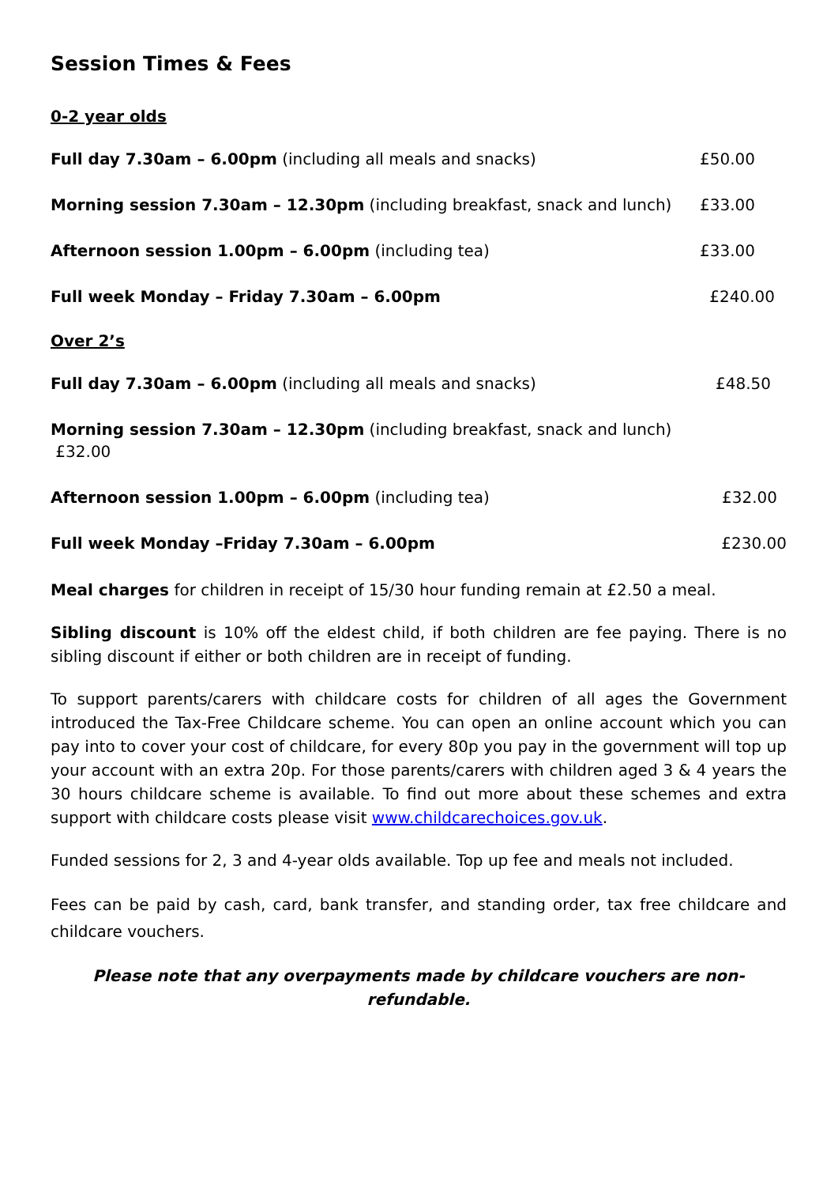Session Times & Fees
0-2 year olds
Full day 7.30am – 6.00pm (including all meals and snacks) £50.00
Morning session 7.30am – 12.30pm (including breakfast, snack and lunch) £33.00
Afternoon session 1.00pm – 6.00pm (including tea) £33.00
Full week Monday – Friday 7.30am – 6.00pm £240.00
Over 2’s
Full day 7.30am – 6.00pm (including all meals and snacks) £48.50
Morning session 7.30am – 12.30pm (including breakfast, snack and lunch)
£32.00
Afternoon session 1.00pm – 6.00pm (including tea) £32.00
Full week Monday –Friday 7.30am – 6.00pm £230.00
Meal charges for children in receipt of 15/30 hour funding remain at £2.50 a meal.
Sibling discount is 10% off the eldest child, if both children are fee paying. There is no sibling discount if either or both children are in receipt of funding.
To support parents/carers with childcare costs for children of all ages the Government introduced the Tax-Free Childcare scheme. You can open an online account which you can pay into to cover your cost of childcare, for every 80p you pay in the government will top up your account with an extra 20p. For those parents/carers with children aged 3 & 4 years the 30 hours childcare scheme is available. To find out more about these schemes and extra support with childcare costs please visit www.childcarechoices.gov.uk.
Funded sessions for 2, 3 and 4-year olds available. Top up fee and meals not included.
Fees can be paid by cash, card, bank transfer, and standing order, tax free childcare and childcare vouchers.
Please note that any overpayments made by childcare vouchers are non-refundable.